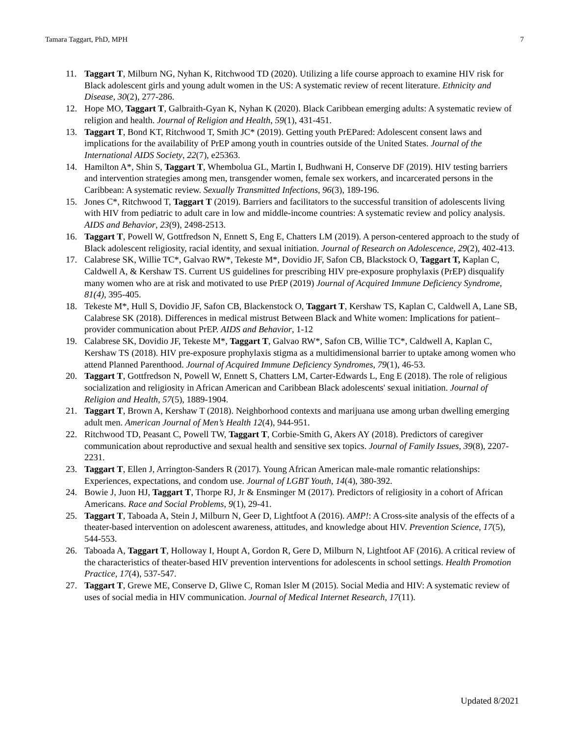Tamara Taggart, PhD, MPH 7
11. Taggart T, Milburn NG, Nyhan K, Ritchwood TD (2020). Utilizing a life course approach to examine HIV risk for Black adolescent girls and young adult women in the US: A systematic review of recent literature. Ethnicity and Disease, 30(2), 277-286.
12. Hope MO, Taggart T, Galbraith-Gyan K, Nyhan K (2020). Black Caribbean emerging adults: A systematic review of religion and health. Journal of Religion and Health, 59(1), 431-451.
13. Taggart T, Bond KT, Ritchwood T, Smith JC* (2019). Getting youth PrEPared: Adolescent consent laws and implications for the availability of PrEP among youth in countries outside of the United States. Journal of the International AIDS Society, 22(7), e25363.
14. Hamilton A*, Shin S, Taggart T, Whembolua GL, Martin I, Budhwani H, Conserve DF (2019). HIV testing barriers and intervention strategies among men, transgender women, female sex workers, and incarcerated persons in the Caribbean: A systematic review. Sexually Transmitted Infections, 96(3), 189-196.
15. Jones C*, Ritchwood T, Taggart T (2019). Barriers and facilitators to the successful transition of adolescents living with HIV from pediatric to adult care in low and middle-income countries: A systematic review and policy analysis. AIDS and Behavior, 23(9), 2498-2513.
16. Taggart T, Powell W, Gottfredson N, Ennett S, Eng E, Chatters LM (2019). A person-centered approach to the study of Black adolescent religiosity, racial identity, and sexual initiation. Journal of Research on Adolescence, 29(2), 402-413.
17. Calabrese SK, Willie TC*, Galvao RW*, Tekeste M*, Dovidio JF, Safon CB, Blackstock O, Taggart T, Kaplan C, Caldwell A, & Kershaw TS. Current US guidelines for prescribing HIV pre-exposure prophylaxis (PrEP) disqualify many women who are at risk and motivated to use PrEP (2019) Journal of Acquired Immune Deficiency Syndrome, 81(4), 395-405.
18. Tekeste M*, Hull S, Dovidio JF, Safon CB, Blackenstock O, Taggart T, Kershaw TS, Kaplan C, Caldwell A, Lane SB, Calabrese SK (2018). Differences in medical mistrust Between Black and White women: Implications for patient–provider communication about PrEP. AIDS and Behavior, 1-12
19. Calabrese SK, Dovidio JF, Tekeste M*, Taggart T, Galvao RW*, Safon CB, Willie TC*, Caldwell A, Kaplan C, Kershaw TS (2018). HIV pre-exposure prophylaxis stigma as a multidimensional barrier to uptake among women who attend Planned Parenthood. Journal of Acquired Immune Deficiency Syndromes, 79(1), 46-53.
20. Taggart T, Gottfredson N, Powell W, Ennett S, Chatters LM, Carter-Edwards L, Eng E (2018). The role of religious socialization and religiosity in African American and Caribbean Black adolescents' sexual initiation. Journal of Religion and Health, 57(5), 1889-1904.
21. Taggart T, Brown A, Kershaw T (2018). Neighborhood contexts and marijuana use among urban dwelling emerging adult men. American Journal of Men’s Health 12(4), 944-951.
22. Ritchwood TD, Peasant C, Powell TW, Taggart T, Corbie-Smith G, Akers AY (2018). Predictors of caregiver communication about reproductive and sexual health and sensitive sex topics. Journal of Family Issues, 39(8), 2207-2231.
23. Taggart T, Ellen J, Arrington-Sanders R (2017). Young African American male-male romantic relationships: Experiences, expectations, and condom use. Journal of LGBT Youth, 14(4), 380-392.
24. Bowie J, Juon HJ, Taggart T, Thorpe RJ, Jr & Ensminger M (2017). Predictors of religiosity in a cohort of African Americans. Race and Social Problems, 9(1), 29-41.
25. Taggart T, Taboada A, Stein J, Milburn N, Geer D, Lightfoot A (2016). AMP!: A Cross-site analysis of the effects of a theater-based intervention on adolescent awareness, attitudes, and knowledge about HIV. Prevention Science, 17(5), 544-553.
26. Taboada A, Taggart T, Holloway I, Houpt A, Gordon R, Gere D, Milburn N, Lightfoot AF (2016). A critical review of the characteristics of theater-based HIV prevention interventions for adolescents in school settings. Health Promotion Practice, 17(4), 537-547.
27. Taggart T, Grewe ME, Conserve D, Gliwe C, Roman Isler M (2015). Social Media and HIV: A systematic review of uses of social media in HIV communication. Journal of Medical Internet Research, 17(11).
Updated 8/2021